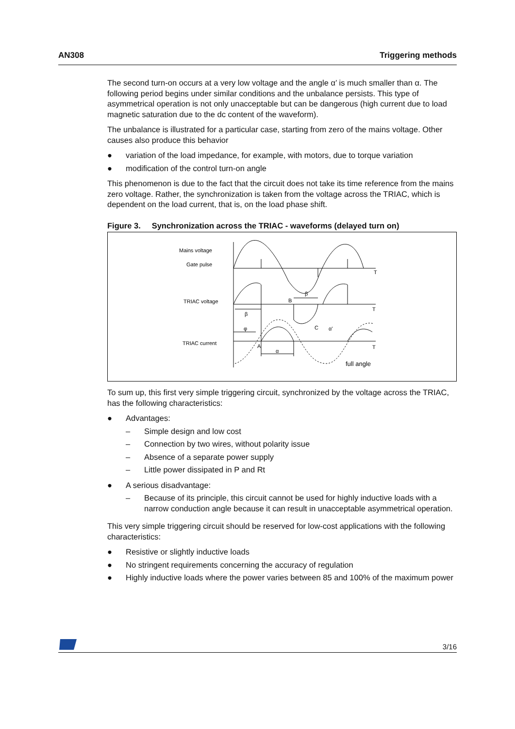AN308 Triggering methods
The second turn-on occurs at a very low voltage and the angle α’ is much smaller than α. The following period begins under similar conditions and the unbalance persists. This type of asymmetrical operation is not only unacceptable but can be dangerous (high current due to load magnetic saturation due to the dc content of the waveform).
The unbalance is illustrated for a particular case, starting from zero of the mains voltage. Other causes also produce this behavior
● variation of the load impedance, for example, with motors, due to torque variation
● modification of the control turn-on angle
This phenomenon is due to the fact that the circuit does not take its time reference from the mains zero voltage. Rather, the synchronization is taken from the voltage across the TRIAC, which is dependent on the load current, that is, on the load phase shift.
Figure 3. Synchronization across the TRIAC - waveforms (delayed turn on)
Mains voltage
Gate pulse
TRIAC voltage
TRIAC current
T
T
T
B
β
β
φ
C
α’
A
α
full angle
To sum up, this first very simple triggering circuit, synchronized by the voltage across the TRIAC, has the following characteristics:
● Advantages:
– Simple design and low cost
– Connection by two wires, without polarity issue
– Absence of a separate power supply
– Little power dissipated in P and Rt
● A serious disadvantage:
– Because of its principle, this circuit cannot be used for highly inductive loads with a narrow conduction angle because it can result in unacceptable asymmetrical operation.
This very simple triggering circuit should be reserved for low-cost applications with the following characteristics:
● Resistive or slightly inductive loads
● No stringent requirements concerning the accuracy of regulation
● Highly inductive loads where the power varies between 85 and 100% of the maximum power
3/16